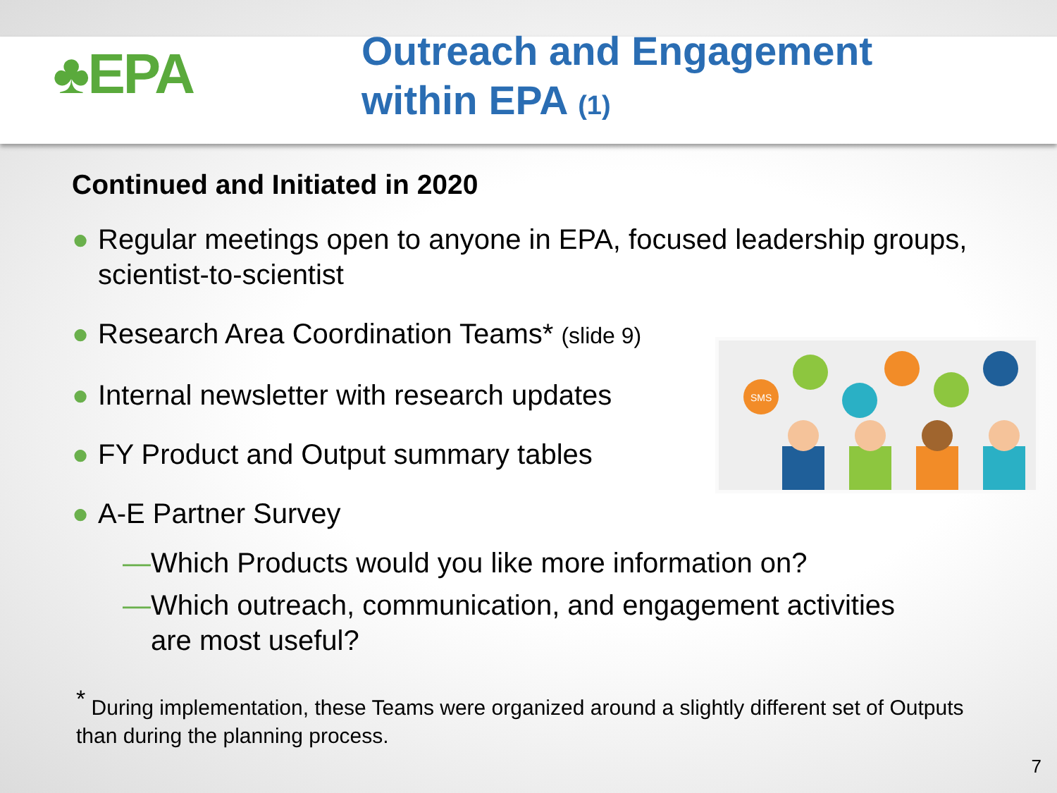♣EPA
Outreach and Engagement
within EPA (1)
Continued and Initiated in 2020
● Regular meetings open to anyone in EPA, focused leadership groups, scientist-to-scientist
● Research Area Coordination Teams* (slide 9)
● Internal newsletter with research updates
● FY Product and Output summary tables
● A-E Partner Survey
— Which Products would you like more information on?
— Which outreach, communication, and engagement activities are most useful?
SMS
<sup>*</sup> During implementation, these Teams were organized around a slightly different set of Outputs than during the planning process.
7